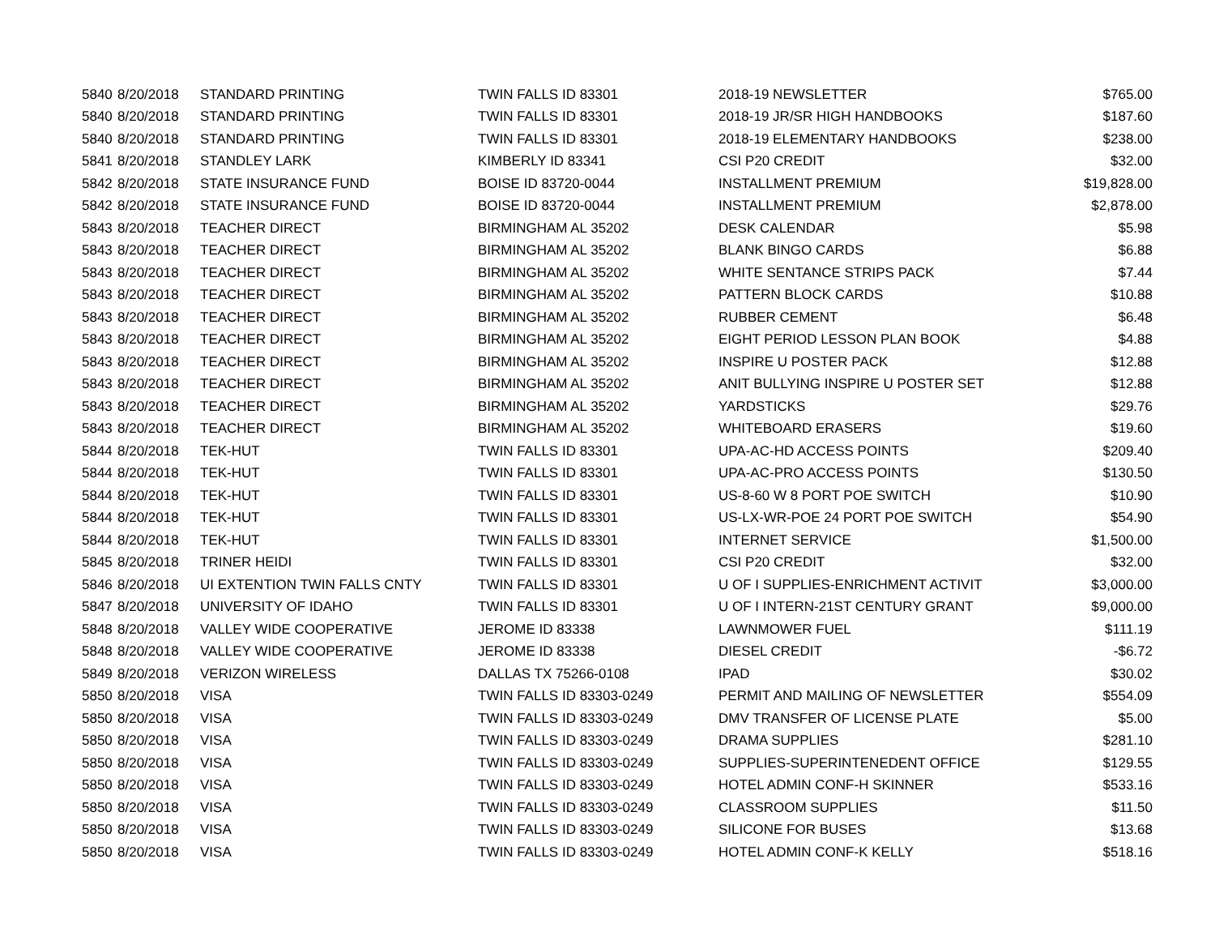| 5840 | 8/20/2018 | STANDARD PRINTING | TWIN FALLS ID 83301 | 2018-19 NEWSLETTER | $765.00 |
| 5840 | 8/20/2018 | STANDARD PRINTING | TWIN FALLS ID 83301 | 2018-19 JR/SR HIGH HANDBOOKS | $187.60 |
| 5840 | 8/20/2018 | STANDARD PRINTING | TWIN FALLS ID 83301 | 2018-19 ELEMENTARY HANDBOOKS | $238.00 |
| 5841 | 8/20/2018 | STANDLEY LARK | KIMBERLY ID 83341 | CSI P20 CREDIT | $32.00 |
| 5842 | 8/20/2018 | STATE INSURANCE FUND | BOISE ID 83720-0044 | INSTALLMENT PREMIUM | $19,828.00 |
| 5842 | 8/20/2018 | STATE INSURANCE FUND | BOISE ID 83720-0044 | INSTALLMENT PREMIUM | $2,878.00 |
| 5843 | 8/20/2018 | TEACHER DIRECT | BIRMINGHAM AL 35202 | DESK CALENDAR | $5.98 |
| 5843 | 8/20/2018 | TEACHER DIRECT | BIRMINGHAM AL 35202 | BLANK BINGO CARDS | $6.88 |
| 5843 | 8/20/2018 | TEACHER DIRECT | BIRMINGHAM AL 35202 | WHITE SENTANCE STRIPS PACK | $7.44 |
| 5843 | 8/20/2018 | TEACHER DIRECT | BIRMINGHAM AL 35202 | PATTERN BLOCK CARDS | $10.88 |
| 5843 | 8/20/2018 | TEACHER DIRECT | BIRMINGHAM AL 35202 | RUBBER CEMENT | $6.48 |
| 5843 | 8/20/2018 | TEACHER DIRECT | BIRMINGHAM AL 35202 | EIGHT PERIOD LESSON PLAN BOOK | $4.88 |
| 5843 | 8/20/2018 | TEACHER DIRECT | BIRMINGHAM AL 35202 | INSPIRE U POSTER PACK | $12.88 |
| 5843 | 8/20/2018 | TEACHER DIRECT | BIRMINGHAM AL 35202 | ANIT BULLYING INSPIRE U POSTER SET | $12.88 |
| 5843 | 8/20/2018 | TEACHER DIRECT | BIRMINGHAM AL 35202 | YARDSTICKS | $29.76 |
| 5843 | 8/20/2018 | TEACHER DIRECT | BIRMINGHAM AL 35202 | WHITEBOARD ERASERS | $19.60 |
| 5844 | 8/20/2018 | TEK-HUT | TWIN FALLS ID 83301 | UPA-AC-HD ACCESS POINTS | $209.40 |
| 5844 | 8/20/2018 | TEK-HUT | TWIN FALLS ID 83301 | UPA-AC-PRO ACCESS POINTS | $130.50 |
| 5844 | 8/20/2018 | TEK-HUT | TWIN FALLS ID 83301 | US-8-60 W 8 PORT POE SWITCH | $10.90 |
| 5844 | 8/20/2018 | TEK-HUT | TWIN FALLS ID 83301 | US-LX-WR-POE 24 PORT POE SWITCH | $54.90 |
| 5844 | 8/20/2018 | TEK-HUT | TWIN FALLS ID 83301 | INTERNET SERVICE | $1,500.00 |
| 5845 | 8/20/2018 | TRINER HEIDI | TWIN FALLS ID 83301 | CSI P20 CREDIT | $32.00 |
| 5846 | 8/20/2018 | UI EXTENTION TWIN FALLS CNTY | TWIN FALLS ID 83301 | U OF I SUPPLIES-ENRICHMENT ACTIVIT | $3,000.00 |
| 5847 | 8/20/2018 | UNIVERSITY OF IDAHO | TWIN FALLS ID 83301 | U OF I INTERN-21ST CENTURY GRANT | $9,000.00 |
| 5848 | 8/20/2018 | VALLEY WIDE COOPERATIVE | JEROME ID 83338 | LAWNMOWER FUEL | $111.19 |
| 5848 | 8/20/2018 | VALLEY WIDE COOPERATIVE | JEROME ID 83338 | DIESEL CREDIT | -$6.72 |
| 5849 | 8/20/2018 | VERIZON WIRELESS | DALLAS TX 75266-0108 | IPAD | $30.02 |
| 5850 | 8/20/2018 | VISA | TWIN FALLS ID 83303-0249 | PERMIT AND MAILING OF NEWSLETTER | $554.09 |
| 5850 | 8/20/2018 | VISA | TWIN FALLS ID 83303-0249 | DMV TRANSFER OF LICENSE PLATE | $5.00 |
| 5850 | 8/20/2018 | VISA | TWIN FALLS ID 83303-0249 | DRAMA SUPPLIES | $281.10 |
| 5850 | 8/20/2018 | VISA | TWIN FALLS ID 83303-0249 | SUPPLIES-SUPERINTENEDENT OFFICE | $129.55 |
| 5850 | 8/20/2018 | VISA | TWIN FALLS ID 83303-0249 | HOTEL ADMIN CONF-H SKINNER | $533.16 |
| 5850 | 8/20/2018 | VISA | TWIN FALLS ID 83303-0249 | CLASSROOM SUPPLIES | $11.50 |
| 5850 | 8/20/2018 | VISA | TWIN FALLS ID 83303-0249 | SILICONE FOR BUSES | $13.68 |
| 5850 | 8/20/2018 | VISA | TWIN FALLS ID 83303-0249 | HOTEL ADMIN CONF-K KELLY | $518.16 |